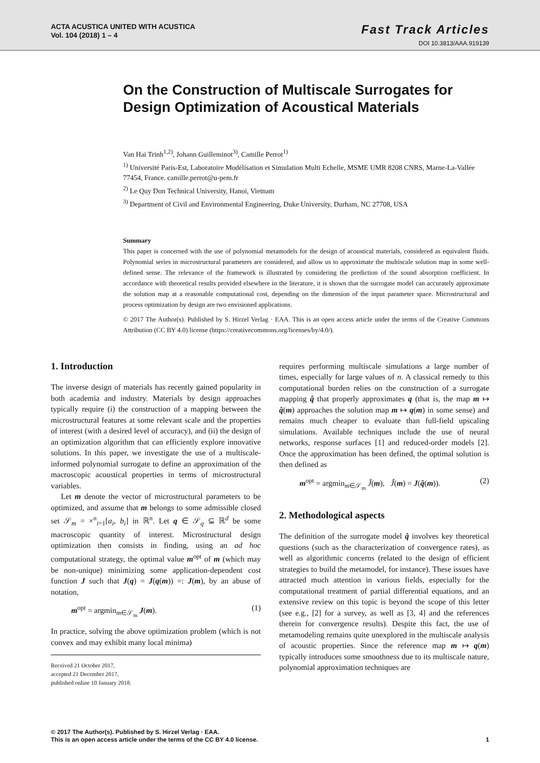ACTA ACUSTICA UNITED WITH ACUSTICA
Vol. 104 (2018) 1 – 4
Fast Track Articles
DOI 10.3813/AAA.919139
On the Construction of Multiscale Surrogates for Design Optimization of Acoustical Materials
Van Hai Trinh<sup>1,2)</sup>, Johann Guilleminot<sup>3)</sup>, Camille Perrot<sup>1)</sup>
<sup>1)</sup> Université Paris-Est, Laboratoire Modélisation et Simulation Multi Echelle, MSME UMR 8208 CNRS, Marne-La-Vallée 77454, France. camille.perrot@u-pem.fr
<sup>2)</sup> Le Quy Don Technical University, Hanoi, Vietnam
<sup>3)</sup> Department of Civil and Environmental Engineering, Duke University, Durham, NC 27708, USA
Summary
This paper is concerned with the use of polynomial metamodels for the design of acoustical materials, considered as equivalent fluids. Polynomial series in microstructural parameters are considered, and allow us to approximate the multiscale solution map in some well-defined sense. The relevance of the framework is illustrated by considering the prediction of the sound absorption coefficient. In accordance with theoretical results provided elsewhere in the literature, it is shown that the surrogate model can accurately approximate the solution map at a reasonable computational cost, depending on the dimension of the input parameter space. Microstructural and process optimization by design are two envisioned applications.
© 2017 The Author(s). Published by S. Hirzel Verlag · EAA. This is an open access article under the terms of the Creative Commons Attribution (CC BY 4.0) license (https://creativecommons.org/licenses/by/4.0/).
1. Introduction
The inverse design of materials has recently gained popularity in both academia and industry. Materials by design approaches typically require (i) the construction of a mapping between the microstructural features at some relevant scale and the properties of interest (with a desired level of accuracy), and (ii) the design of an optimization algorithm that can efficiently explore innovative solutions. In this paper, we investigate the use of a multiscale-informed polynomial surrogate to define an approximation of the macroscopic acoustical properties in terms of microstructural variables.
Let m denote the vector of microstructural parameters to be optimized, and assume that m belongs to some admissible closed set 𝒮<sub>m</sub> = ×<sup>n</sup><sub>i=1</sub>[a<sub>i</sub>, b<sub>i</sub>] in ℝ<sup>n</sup>. Let q ∈ 𝒮<sub>q</sub> ⊆ ℝ<sup>d</sup> be some macroscopic quantity of interest. Microstructural design optimization then consists in finding, using an ad hoc computational strategy, the optimal value m<sup>opt</sup> of m (which may be non-unique) minimizing some application-dependent cost function J such that J(q) = J(q(m)) =: J(m), by an abuse of notation,
m<sup>opt</sup> = argmin<sub>m∈𝒮<sub>m</sub></sub> J(m). (1)
In practice, solving the above optimization problem (which is not convex and may exhibit many local minima)
Received 21 October 2017,
accepted 21 December 2017,
published online 10 January 2018.
requires performing multiscale simulations a large number of times, especially for large values of n. A classical remedy to this computational burden relies on the construction of a surrogate mapping q̂ that properly approximates q (that is, the map m ↦ q̂(m) approaches the solution map m ↦ q(m) in some sense) and remains much cheaper to evaluate than full-field upscaling simulations. Available techniques include the use of neural networks, response surfaces [1] and reduced-order models [2]. Once the approximation has been defined, the optimal solution is then defined as
m<sup>opt</sup> = argmin<sub>m∈𝒮<sub>m</sub></sub> Ĵ(m), Ĵ(m) = J(q̂(m)). (2)
2. Methodological aspects
The definition of the surrogate model q̂ involves key theoretical questions (such as the characterization of convergence rates), as well as algorithmic concerns (related to the design of efficient strategies to build the metamodel, for instance). These issues have attracted much attention in various fields, especially for the computational treatment of partial differential equations, and an extensive review on this topic is beyond the scope of this letter (see e.g., [2] for a survey, as well as [3, 4] and the references therein for convergence results). Despite this fact, the use of metamodeling remains quite unexplored in the multiscale analysis of acoustic properties. Since the reference map m ↦ q(m) typically introduces some smoothness due to its multiscale nature, polynomial approximation techniques are
© 2017 The Author(s). Published by S. Hirzel Verlag · EAA.
This is an open access article under the terms of the CC BY 4.0 license.
1